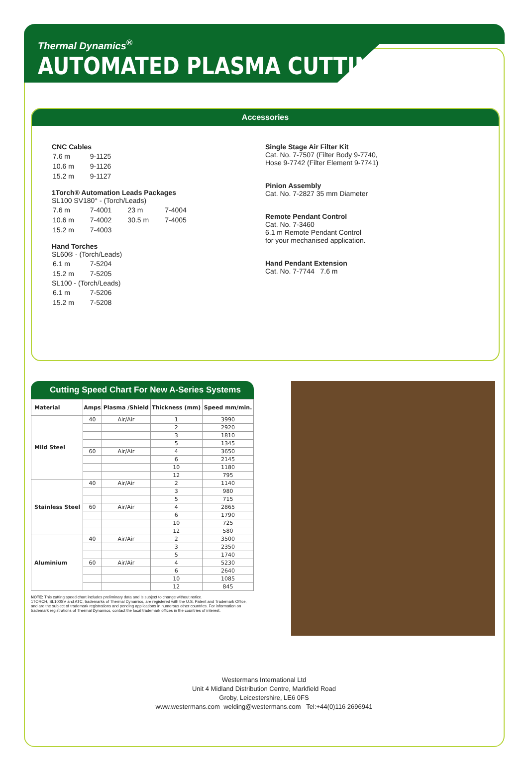Thermal Dynamics<sup>®</sup>
AUTOMATED PLASMA CUTTING
Accessories
CNC Cables
| 7.6 m | 9-1125 |
| 10.6 m | 9-1126 |
| 15.2 m | 9-1127 |
1Torch® Automation Leads Packages
SL100 SV180° - (Torch/Leads)
| 7.6 m | 7-4001 | 23 m | 7-4004 |
| 10.6 m | 7-4002 | 30.5 m | 7-4005 |
| 15.2 m | 7-4003 | | |
Hand Torches
SL60® - (Torch/Leads)
| 6.1 m | 7-5204 |
| 15.2 m | 7-5205 |
SL100 - (Torch/Leads)
| 6.1 m | 7-5206 |
| 15.2 m | 7-5208 |
Single Stage Air Filter Kit
Cat. No. 7-7507 (Filter Body 9-7740,
Hose 9-7742 (Filter Element 9-7741)
Pinion Assembly
Cat. No. 7-2827 35 mm Diameter
Remote Pendant Control
Cat. No. 7-3460
6.1 m Remote Pendant Control
for your mechanised application.
Hand Pendant Extension
Cat. No. 7-7744 7.6 m
Cutting Speed Chart For New A-Series Systems
| Material | Amps | Plasma /Shield | Thickness (mm) | Speed mm/min. |
| --- | --- | --- | --- | --- |
| Mild Steel | 40 | Air/Air | 1 | 3990 |
| | | | 2 | 2920 |
| | | | 3 | 1810 |
| | | | 5 | 1345 |
| | 60 | Air/Air | 4 | 3650 |
| | | | 6 | 2145 |
| | | | 10 | 1180 |
| | | | 12 | 795 |
| Stainless Steel | 40 | Air/Air | 2 | 1140 |
| | | | 3 | 980 |
| | | | 5 | 715 |
| | 60 | Air/Air | 4 | 2865 |
| | | | 6 | 1790 |
| | | | 10 | 725 |
| | | | 12 | 580 |
| Aluminium | 40 | Air/Air | 2 | 3500 |
| | | | 3 | 2350 |
| | | | 5 | 1740 |
| | 60 | Air/Air | 4 | 5230 |
| | | | 6 | 2640 |
| | | | 10 | 1085 |
| | | | 12 | 845 |
NOTE: This cutting speed chart includes preliminary data and is subject to change without notice.
1TORCH, SL100SV and ATC, trademarks of Thermal Dynamics, are registered with the U.S. Patent and Trademark Office, and are the subject of trademark registrations and pending applications in numerous other countries. For information on trademark registrations of Thermal Dynamics, contact the local trademark offices in the countries of interest.
Westermans International Ltd
Unit 4 Midland Distribution Centre, Markfield Road
Groby, Leicestershire, LE6 0FS
www.westermans.com welding@westermans.com Tel:+44(0)116 2696941